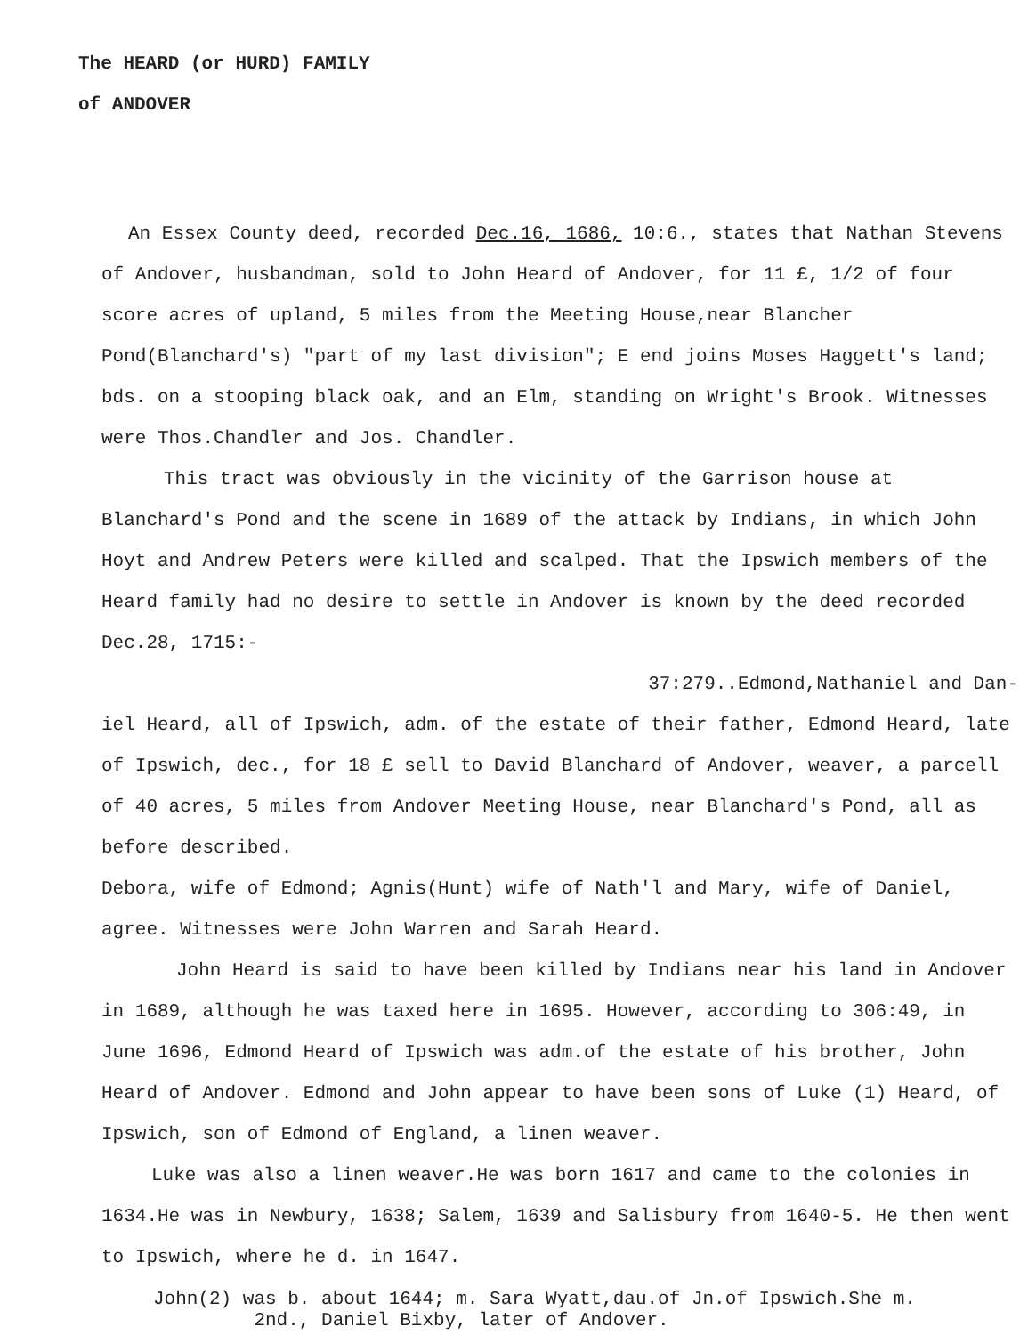The HEARD (or HURD) FAMILY
of ANDOVER
An Essex County deed, recorded Dec.16, 1686, 10:6., states that Nathan Stevens of Andover, husbandman, sold to John Heard of Andover, for 11 £, 1/2 of four score acres of upland, 5 miles from the Meeting House,near Blancher Pond(Blanchard's) "part of my last division"; E end joins Moses Haggett's land; bds. on a stooping black oak, and an Elm, standing on Wright's Brook. Witnesses were Thos.Chandler and Jos. Chandler.
This tract was obviously in the vicinity of the Garrison house at Blanchard's Pond and the scene in 1689 of the attack by Indians, in which John Hoyt and Andrew Peters were killed and scalped. That the Ipswich members of the Heard family had no desire to settle in Andover is known by the deed recorded Dec.28, 1715:-
37:279..Edmond,Nathaniel and Dan-
iel Heard, all of Ipswich, adm. of the estate of their father, Edmond Heard, late of Ipswich, dec., for 18 £ sell to David Blanchard of Andover, weaver, a parcell of 40 acres, 5 miles from Andover Meeting House, near Blanchard's Pond, all as before described.
Debora, wife of Edmond; Agnis(Hunt) wife of Nath'l and Mary, wife of Daniel, agree. Witnesses were John Warren and Sarah Heard.
John Heard is said to have been killed by Indians near his land in Andover in 1689, although he was taxed here in 1695. However, according to 306:49, in June 1696, Edmond Heard of Ipswich was adm.of the estate of his brother, John Heard of Andover. Edmond and John appear to have been sons of Luke (1) Heard, of Ipswich, son of Edmond of England, a linen weaver.
Luke was also a linen weaver.He was born 1617 and came to the colonies in 1634.He was in Newbury, 1638; Salem, 1639 and Salisbury from 1640-5. He then went to Ipswich, where he d. in 1647.
John(2) was b. about 1644; m. Sara Wyatt,dau.of Jn.of Ipswich.She m.
2nd., Daniel Bixby, later of Andover.